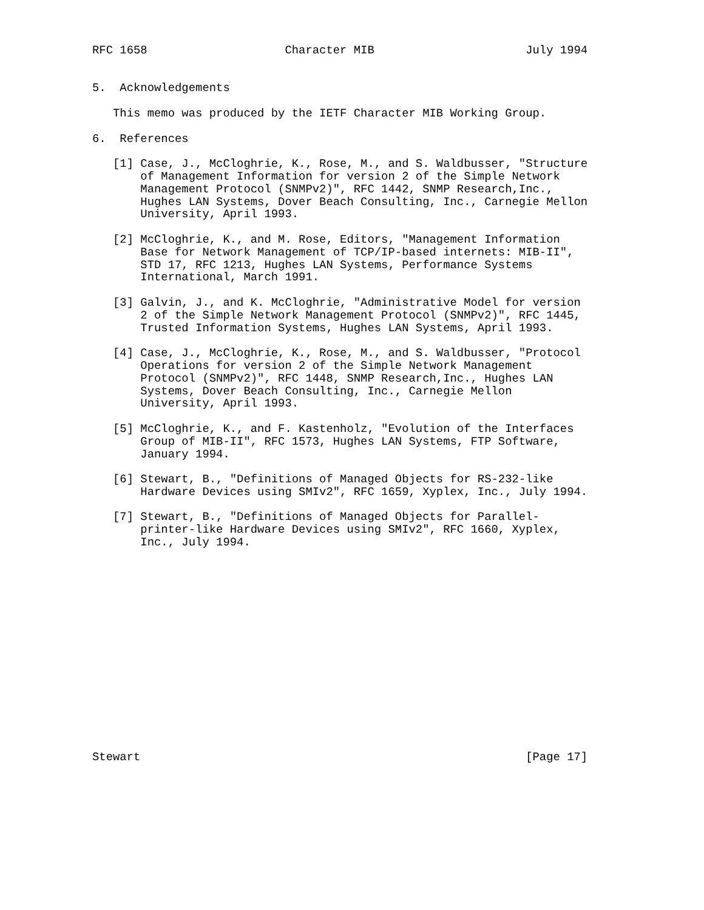RFC 1658                    Character MIB                      July 1994


5.  Acknowledgements

   This memo was produced by the IETF Character MIB Working Group.

6.  References

   [1] Case, J., McCloghrie, K., Rose, M., and S. Waldbusser, "Structure
       of Management Information for version 2 of the Simple Network
       Management Protocol (SNMPv2)", RFC 1442, SNMP Research,Inc.,
       Hughes LAN Systems, Dover Beach Consulting, Inc., Carnegie Mellon
       University, April 1993.

   [2] McCloghrie, K., and M. Rose, Editors, "Management Information
       Base for Network Management of TCP/IP-based internets: MIB-II",
       STD 17, RFC 1213, Hughes LAN Systems, Performance Systems
       International, March 1991.

   [3] Galvin, J., and K. McCloghrie, "Administrative Model for version
       2 of the Simple Network Management Protocol (SNMPv2)", RFC 1445,
       Trusted Information Systems, Hughes LAN Systems, April 1993.

   [4] Case, J., McCloghrie, K., Rose, M., and S. Waldbusser, "Protocol
       Operations for version 2 of the Simple Network Management
       Protocol (SNMPv2)", RFC 1448, SNMP Research,Inc., Hughes LAN
       Systems, Dover Beach Consulting, Inc., Carnegie Mellon
       University, April 1993.

   [5] McCloghrie, K., and F. Kastenholz, "Evolution of the Interfaces
       Group of MIB-II", RFC 1573, Hughes LAN Systems, FTP Software,
       January 1994.

   [6] Stewart, B., "Definitions of Managed Objects for RS-232-like
       Hardware Devices using SMIv2", RFC 1659, Xyplex, Inc., July 1994.

   [7] Stewart, B., "Definitions of Managed Objects for Parallel-
       printer-like Hardware Devices using SMIv2", RFC 1660, Xyplex,
       Inc., July 1994.
















Stewart                                                        [Page 17]